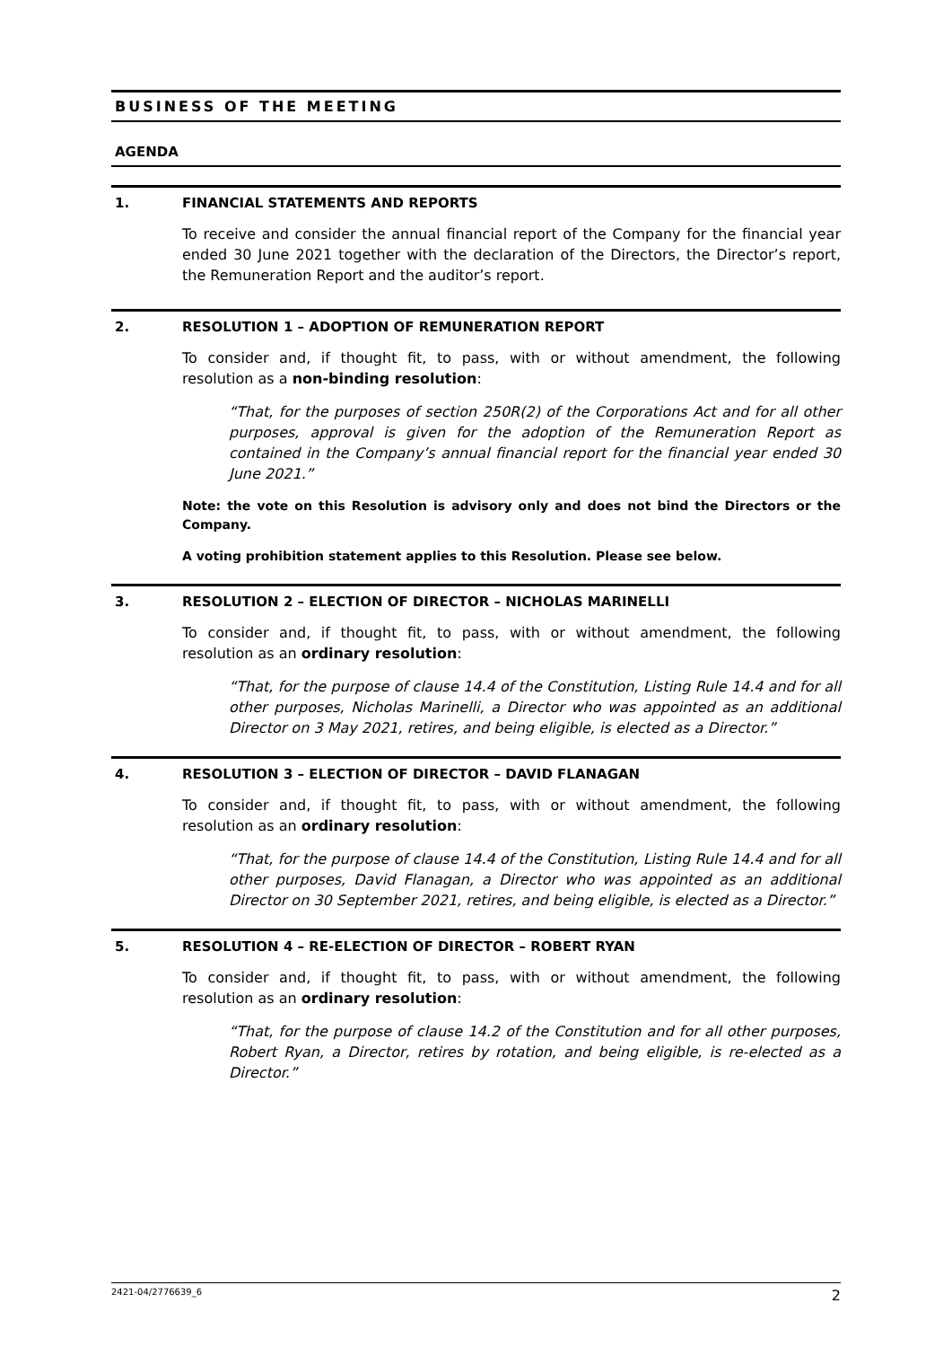BUSINESS OF THE MEETING
AGENDA
1. FINANCIAL STATEMENTS AND REPORTS
To receive and consider the annual financial report of the Company for the financial year ended 30 June 2021 together with the declaration of the Directors, the Director’s report, the Remuneration Report and the auditor’s report.
2. RESOLUTION 1 – ADOPTION OF REMUNERATION REPORT
To consider and, if thought fit, to pass, with or without amendment, the following resolution as a non-binding resolution:
“That, for the purposes of section 250R(2) of the Corporations Act and for all other purposes, approval is given for the adoption of the Remuneration Report as contained in the Company’s annual financial report for the financial year ended 30 June 2021.”
Note: the vote on this Resolution is advisory only and does not bind the Directors or the Company.
A voting prohibition statement applies to this Resolution. Please see below.
3. RESOLUTION 2 – ELECTION OF DIRECTOR – NICHOLAS MARINELLI
To consider and, if thought fit, to pass, with or without amendment, the following resolution as an ordinary resolution:
“That, for the purpose of clause 14.4 of the Constitution, Listing Rule 14.4 and for all other purposes, Nicholas Marinelli, a Director who was appointed as an additional Director on 3 May 2021, retires, and being eligible, is elected as a Director.”
4. RESOLUTION 3 – ELECTION OF DIRECTOR – DAVID FLANAGAN
To consider and, if thought fit, to pass, with or without amendment, the following resolution as an ordinary resolution:
“That, for the purpose of clause 14.4 of the Constitution, Listing Rule 14.4 and for all other purposes, David Flanagan, a Director who was appointed as an additional Director on 30 September 2021, retires, and being eligible, is elected as a Director.”
5. RESOLUTION 4 – RE-ELECTION OF DIRECTOR – ROBERT RYAN
To consider and, if thought fit, to pass, with or without amendment, the following resolution as an ordinary resolution:
“That, for the purpose of clause 14.2 of the Constitution and for all other purposes, Robert Ryan, a Director, retires by rotation, and being eligible, is re-elected as a Director.”
2421-04/2776639_6 2